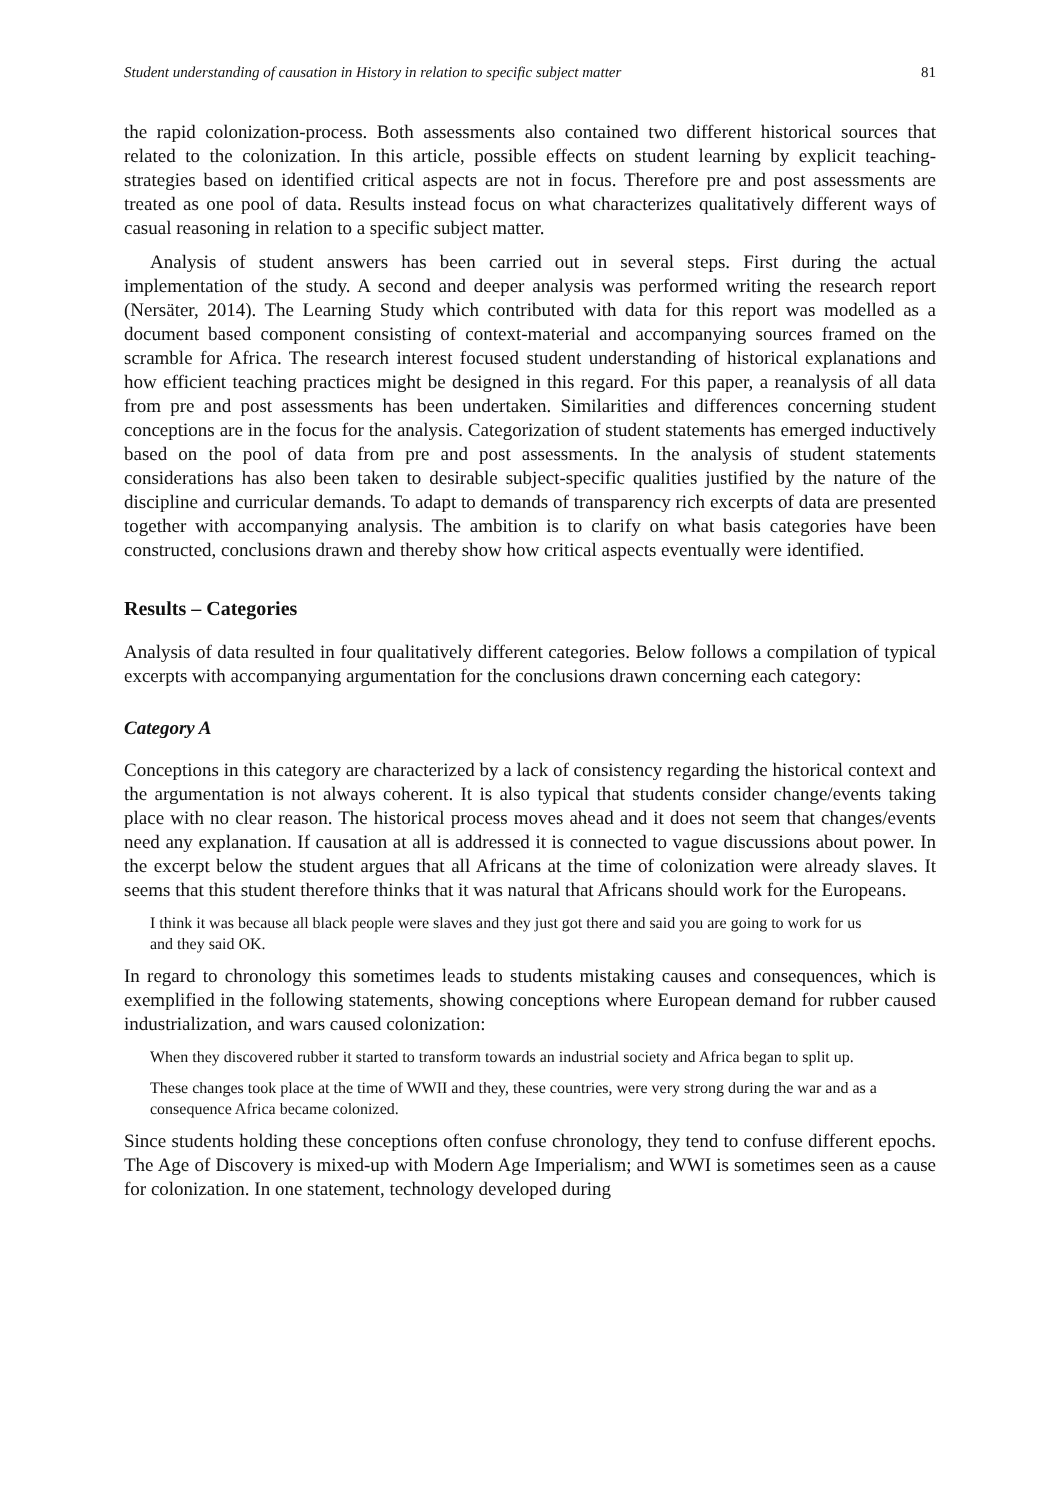Student understanding of causation in History in relation to specific subject matter 81
the rapid colonization-process. Both assessments also contained two different historical sources that related to the colonization. In this article, possible effects on student learning by explicit teaching-strategies based on identified critical aspects are not in focus. Therefore pre and post assessments are treated as one pool of data. Results instead focus on what characterizes qualitatively different ways of casual reasoning in relation to a specific subject matter.
Analysis of student answers has been carried out in several steps. First during the actual implementation of the study. A second and deeper analysis was performed writing the research report (Nersäter, 2014). The Learning Study which contributed with data for this report was modelled as a document based component consisting of context-material and accompanying sources framed on the scramble for Africa. The research interest focused student understanding of historical explanations and how efficient teaching practices might be designed in this regard. For this paper, a reanalysis of all data from pre and post assessments has been undertaken. Similarities and differences concerning student conceptions are in the focus for the analysis. Categorization of student statements has emerged inductively based on the pool of data from pre and post assessments. In the analysis of student statements considerations has also been taken to desirable subject-specific qualities justified by the nature of the discipline and curricular demands. To adapt to demands of transparency rich excerpts of data are presented together with accompanying analysis. The ambition is to clarify on what basis categories have been constructed, conclusions drawn and thereby show how critical aspects eventually were identified.
Results – Categories
Analysis of data resulted in four qualitatively different categories. Below follows a compilation of typical excerpts with accompanying argumentation for the conclusions drawn concerning each category:
Category A
Conceptions in this category are characterized by a lack of consistency regarding the historical context and the argumentation is not always coherent. It is also typical that students consider change/events taking place with no clear reason. The historical process moves ahead and it does not seem that changes/events need any explanation. If causation at all is addressed it is connected to vague discussions about power. In the excerpt below the student argues that all Africans at the time of colonization were already slaves. It seems that this student therefore thinks that it was natural that Africans should work for the Europeans.
I think it was because all black people were slaves and they just got there and said you are going to work for us and they said OK.
In regard to chronology this sometimes leads to students mistaking causes and consequences, which is exemplified in the following statements, showing conceptions where European demand for rubber caused industrialization, and wars caused colonization:
When they discovered rubber it started to transform towards an industrial society and Africa began to split up.
These changes took place at the time of WWII and they, these countries, were very strong during the war and as a consequence Africa became colonized.
Since students holding these conceptions often confuse chronology, they tend to confuse different epochs. The Age of Discovery is mixed-up with Modern Age Imperialism; and WWI is sometimes seen as a cause for colonization. In one statement, technology developed during